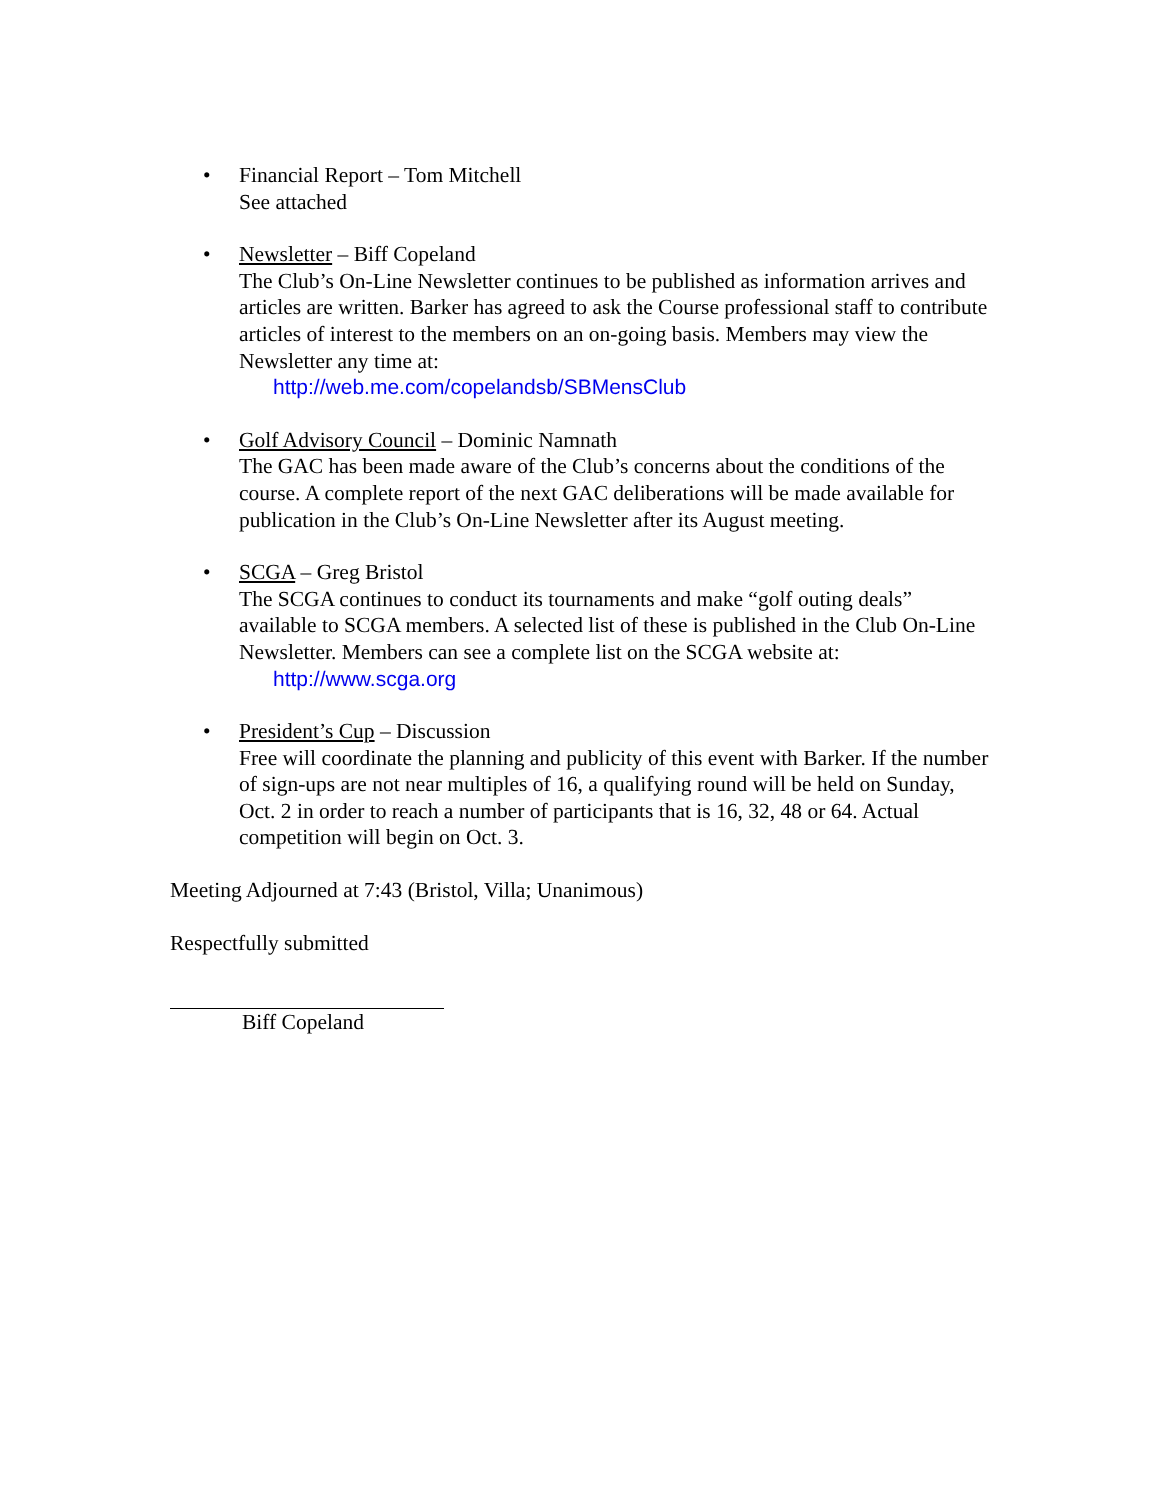• Financial Report – Tom Mitchell
See attached
• Newsletter – Biff Copeland
The Club’s On-Line Newsletter continues to be published as information arrives and articles are written. Barker has agreed to ask the Course professional staff to contribute articles of interest to the members on an on-going basis. Members may view the Newsletter any time at:
http://web.me.com/copelandsb/SBMensClub
• Golf Advisory Council – Dominic Namnath
The GAC has been made aware of the Club’s concerns about the conditions of the course. A complete report of the next GAC deliberations will be made available for publication in the Club’s On-Line Newsletter after its August meeting.
• SCGA – Greg Bristol
The SCGA continues to conduct its tournaments and make “golf outing deals” available to SCGA members. A selected list of these is published in the Club On-Line Newsletter. Members can see a complete list on the SCGA website at:
http://www.scga.org
• President’s Cup – Discussion
Free will coordinate the planning and publicity of this event with Barker. If the number of sign-ups are not near multiples of 16, a qualifying round will be held on Sunday, Oct. 2 in order to reach a number of participants that is 16, 32, 48 or 64. Actual competition will begin on Oct. 3.
Meeting Adjourned at 7:43 (Bristol, Villa; Unanimous)
Respectfully submitted
Biff Copeland